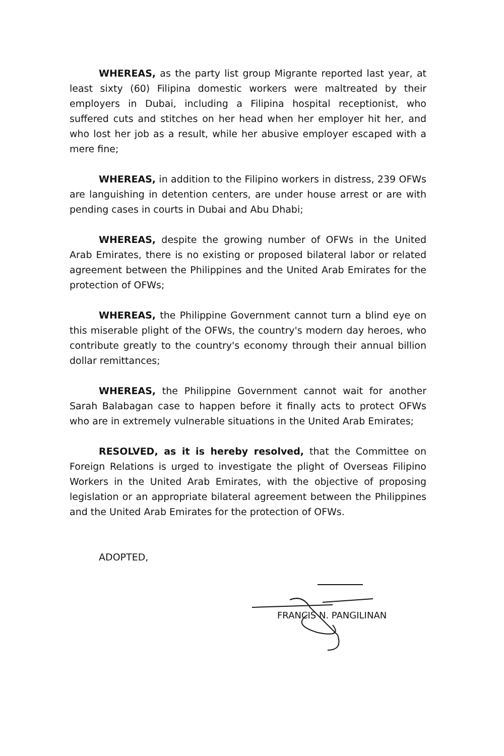WHEREAS, as the party list group Migrante reported last year, at least sixty (60) Filipina domestic workers were maltreated by their employers in Dubai, including a Filipina hospital receptionist, who suffered cuts and stitches on her head when her employer hit her, and who lost her job as a result, while her abusive employer escaped with a mere fine;
WHEREAS, in addition to the Filipino workers in distress, 239 OFWs are languishing in detention centers, are under house arrest or are with pending cases in courts in Dubai and Abu Dhabi;
WHEREAS, despite the growing number of OFWs in the United Arab Emirates, there is no existing or proposed bilateral labor or related agreement between the Philippines and the United Arab Emirates for the protection of OFWs;
WHEREAS, the Philippine Government cannot turn a blind eye on this miserable plight of the OFWs, the country's modern day heroes, who contribute greatly to the country's economy through their annual billion dollar remittances;
WHEREAS, the Philippine Government cannot wait for another Sarah Balabagan case to happen before it finally acts to protect OFWs who are in extremely vulnerable situations in the United Arab Emirates;
RESOLVED, as it is hereby resolved, that the Committee on Foreign Relations is urged to investigate the plight of Overseas Filipino Workers in the United Arab Emirates, with the objective of proposing legislation or an appropriate bilateral agreement between the Philippines and the United Arab Emirates for the protection of OFWs.
ADOPTED,
FRANCIS N. PANGILINAN